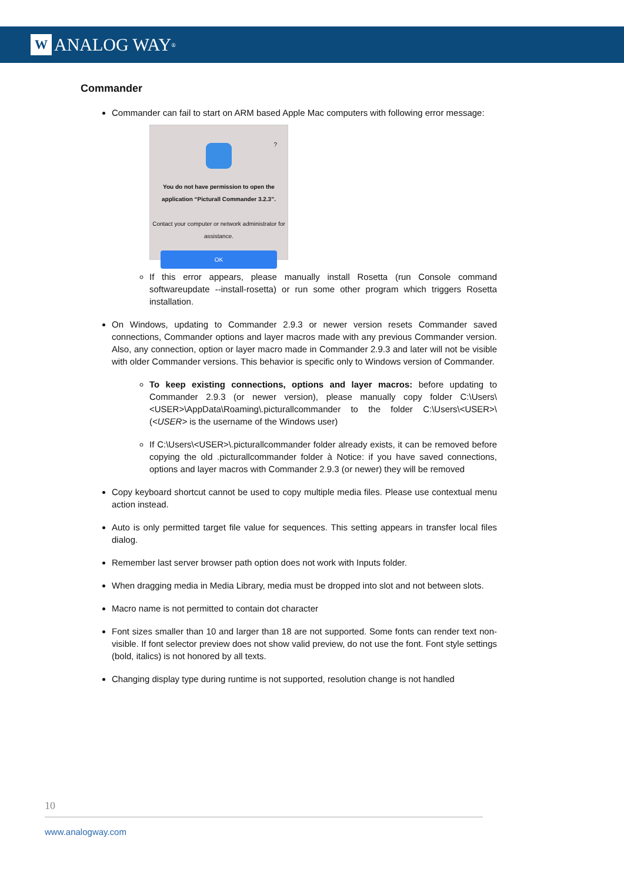W ANALOG WAY<sup>®</sup>
Commander
Commander can fail to start on ARM based Apple Mac computers with following error message:
?
You do not have permission to open the application “Picturall Commander 3.2.3”.
Contact your computer or network administrator for assistance.
OK
If this error appears, please manually install Rosetta (run Console command softwareupdate --install-rosetta) or run some other program which triggers Rosetta installation.
On Windows, updating to Commander 2.9.3 or newer version resets Commander saved connections, Commander options and layer macros made with any previous Commander version. Also, any connection, option or layer macro made in Commander 2.9.3 and later will not be visible with older Commander versions. This behavior is specific only to Windows version of Commander.
To keep existing connections, options and layer macros: before updating to Commander 2.9.3 (or newer version), please manually copy folder C:\Users\<USER>\AppData\Roaming\.picturallcommander to the folder C:\Users\<USER>\ (<USER> is the username of the Windows user)
If C:\Users\<USER>\.picturallcommander folder already exists, it can be removed before copying the old .picturallcommander folder à Notice: if you have saved connections, options and layer macros with Commander 2.9.3 (or newer) they will be removed
Copy keyboard shortcut cannot be used to copy multiple media files. Please use contextual menu action instead.
Auto is only permitted target file value for sequences. This setting appears in transfer local files dialog.
Remember last server browser path option does not work with Inputs folder.
When dragging media in Media Library, media must be dropped into slot and not between slots.
Macro name is not permitted to contain dot character
Font sizes smaller than 10 and larger than 18 are not supported. Some fonts can render text non-visible. If font selector preview does not show valid preview, do not use the font. Font style settings (bold, italics) is not honored by all texts.
Changing display type during runtime is not supported, resolution change is not handled
10
www.analogway.com